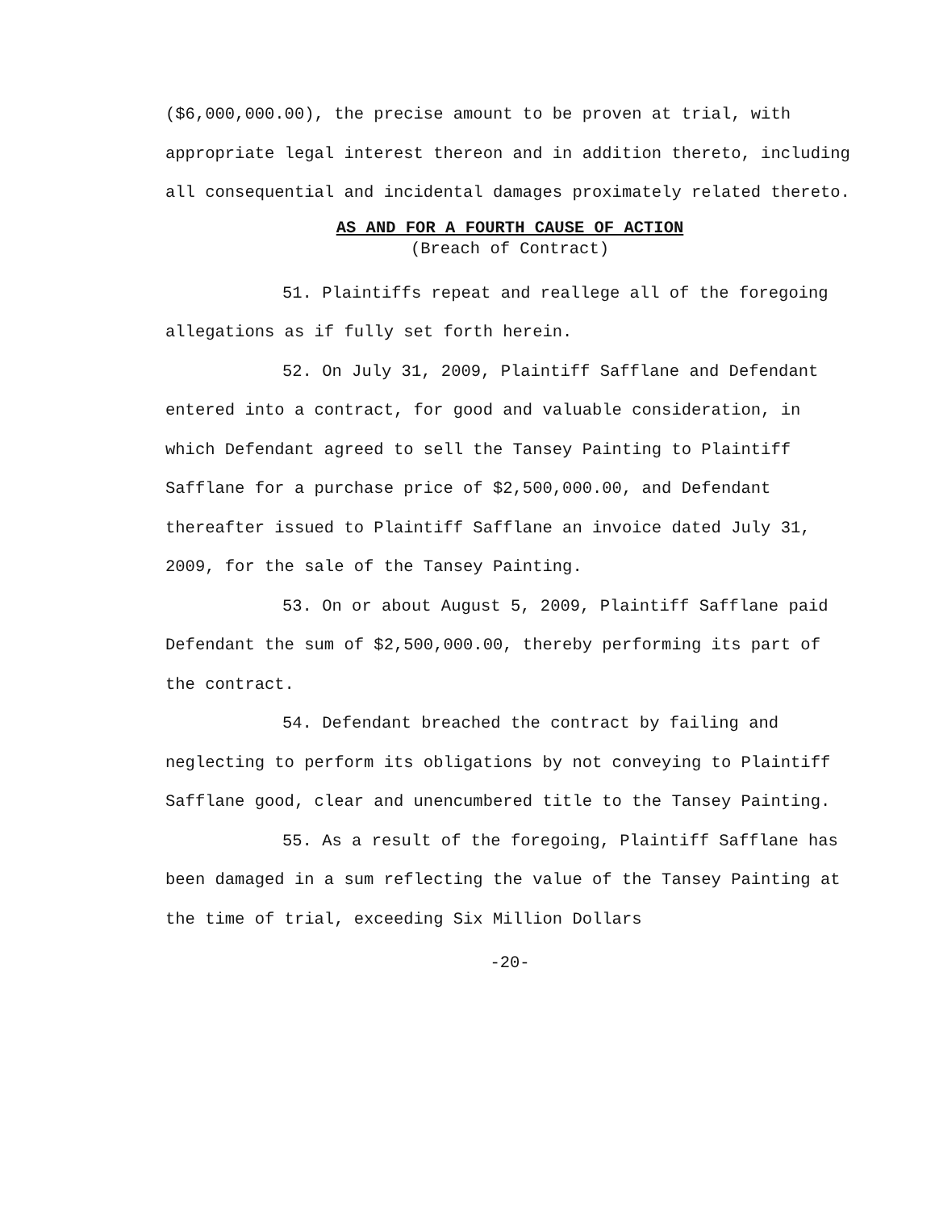($6,000,000.00), the precise amount to be proven at trial, with appropriate legal interest thereon and in addition thereto, including all consequential and incidental damages proximately related thereto.
AS AND FOR A FOURTH CAUSE OF ACTION
(Breach of Contract)
51. Plaintiffs repeat and reallege all of the foregoing allegations as if fully set forth herein.
52. On July 31, 2009, Plaintiff Safflane and Defendant entered into a contract, for good and valuable consideration, in which Defendant agreed to sell the Tansey Painting to Plaintiff Safflane for a purchase price of $2,500,000.00, and Defendant thereafter issued to Plaintiff Safflane an invoice dated July 31, 2009, for the sale of the Tansey Painting.
53. On or about August 5, 2009, Plaintiff Safflane paid Defendant the sum of $2,500,000.00, thereby performing its part of the contract.
54. Defendant breached the contract by failing and neglecting to perform its obligations by not conveying to Plaintiff Safflane good, clear and unencumbered title to the Tansey Painting.
55. As a result of the foregoing, Plaintiff Safflane has been damaged in a sum reflecting the value of the Tansey Painting at the time of trial, exceeding Six Million Dollars
-20-